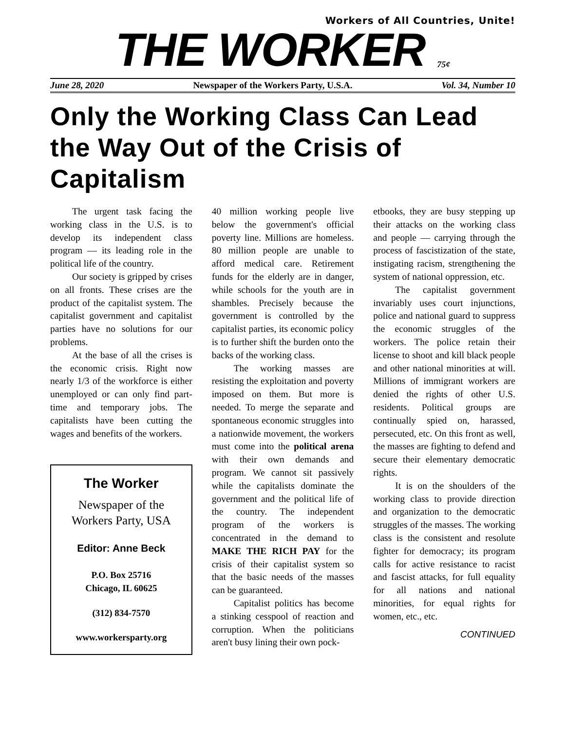Workers of All Countries, Unite!
THE WORKER 75¢
June 28, 2020 Newspaper of the Workers Party, U.S.A. Vol. 34, Number 10
Only the Working Class Can Lead the Way Out of the Crisis of Capitalism
The urgent task facing the working class in the U.S. is to develop its independent class program — its leading role in the political life of the country.
Our society is gripped by crises on all fronts. These crises are the product of the capitalist system. The capitalist government and capitalist parties have no solutions for our problems.
At the base of all the crises is the economic crisis. Right now nearly 1/3 of the workforce is either unemployed or can only find part-time and temporary jobs. The capitalists have been cutting the wages and benefits of the workers.
The Worker
Newspaper of the
Workers Party, USA
Editor: Anne Beck
P.O. Box 25716
Chicago, IL 60625
(312) 834-7570
www.workersparty.org
40 million working people live below the government's official poverty line. Millions are homeless. 80 million people are unable to afford medical care. Retirement funds for the elderly are in danger, while schools for the youth are in shambles. Precisely because the government is controlled by the capitalist parties, its economic policy is to further shift the burden onto the backs of the working class.
The working masses are resisting the exploitation and poverty imposed on them. But more is needed. To merge the separate and spontaneous economic struggles into a nationwide movement, the workers must come into the political arena with their own demands and program. We cannot sit passively while the capitalists dominate the government and the political life of the country. The independent program of the workers is concentrated in the demand to MAKE THE RICH PAY for the crisis of their capitalist system so that the basic needs of the masses can be guaranteed.
Capitalist politics has become a stinking cesspool of reaction and corruption. When the politicians aren't busy lining their own pock-
etbooks, they are busy stepping up their attacks on the working class and people — carrying through the process of fascistization of the state, instigating racism, strengthening the system of national oppression, etc.
The capitalist government invariably uses court injunctions, police and national guard to suppress the economic struggles of the workers. The police retain their license to shoot and kill black people and other national minorities at will. Millions of immigrant workers are denied the rights of other U.S. residents. Political groups are continually spied on, harassed, persecuted, etc. On this front as well, the masses are fighting to defend and secure their elementary democratic rights.
It is on the shoulders of the working class to provide direction and organization to the democratic struggles of the masses. The working class is the consistent and resolute fighter for democracy; its program calls for active resistance to racist and fascist attacks, for full equality for all nations and national minorities, for equal rights for women, etc., etc.
CONTINUED